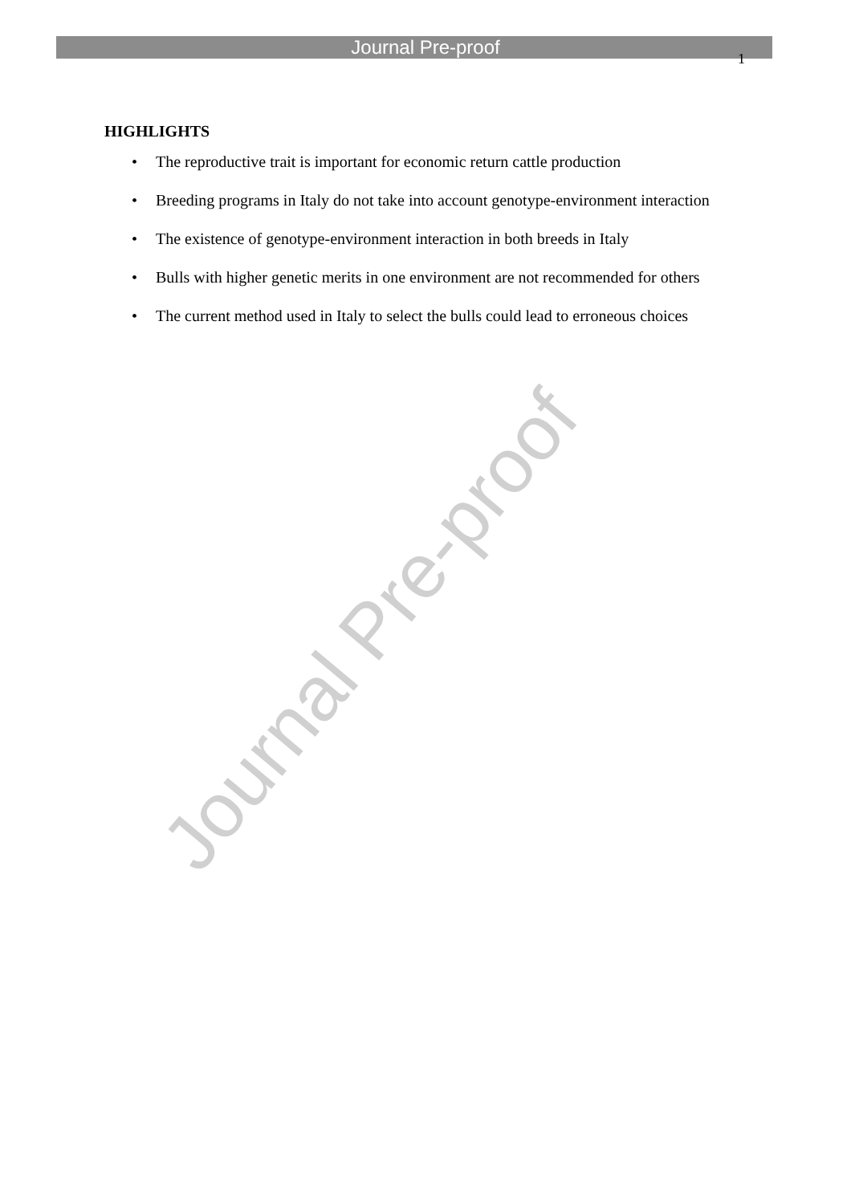Journal Pre-proof
1
HIGHLIGHTS
• The reproductive trait is important for economic return cattle production
• Breeding programs in Italy do not take into account genotype-environment interaction
• The existence of genotype-environment interaction in both breeds in Italy
• Bulls with higher genetic merits in one environment are not recommended for others
• The current method used in Italy to select the bulls could lead to erroneous choices
Journal Pre-proof